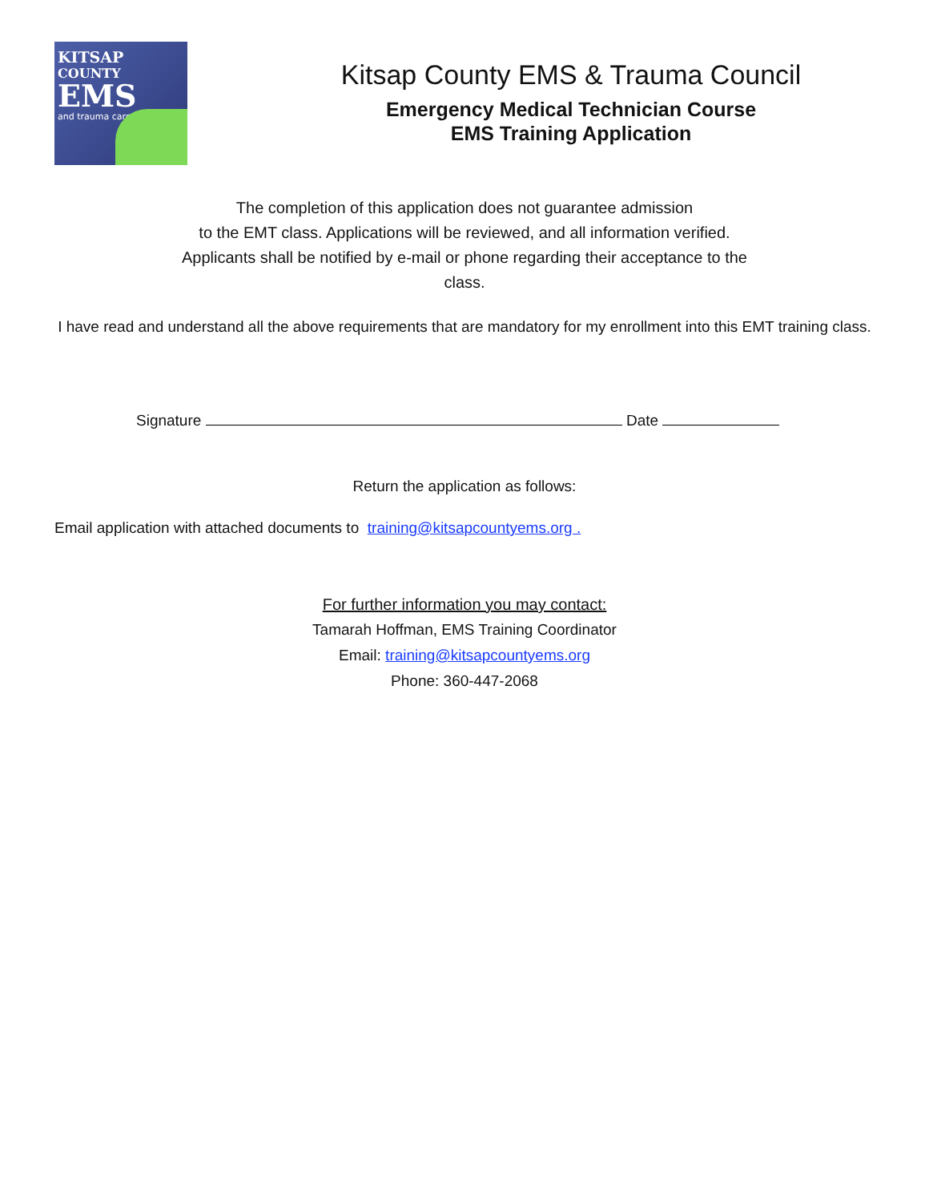KITSAP
COUNTY
EMS
and trauma care
Kitsap County EMS & Trauma Council
Emergency Medical Technician Course
EMS Training Application
The completion of this application does not guarantee admission
to the EMT class. Applications will be reviewed, and all information verified.
Applicants shall be notified by e-mail or phone regarding their acceptance to the
class.
I have read and understand all the above requirements that are mandatory for my enrollment into this EMT training class.
Signature Date
Return the application as follows:
Email application with attached documents to training@kitsapcountyems.org .
For further information you may contact:
Tamarah Hoffman, EMS Training Coordinator
Email: training@kitsapcountyems.org
Phone: 360-447-2068